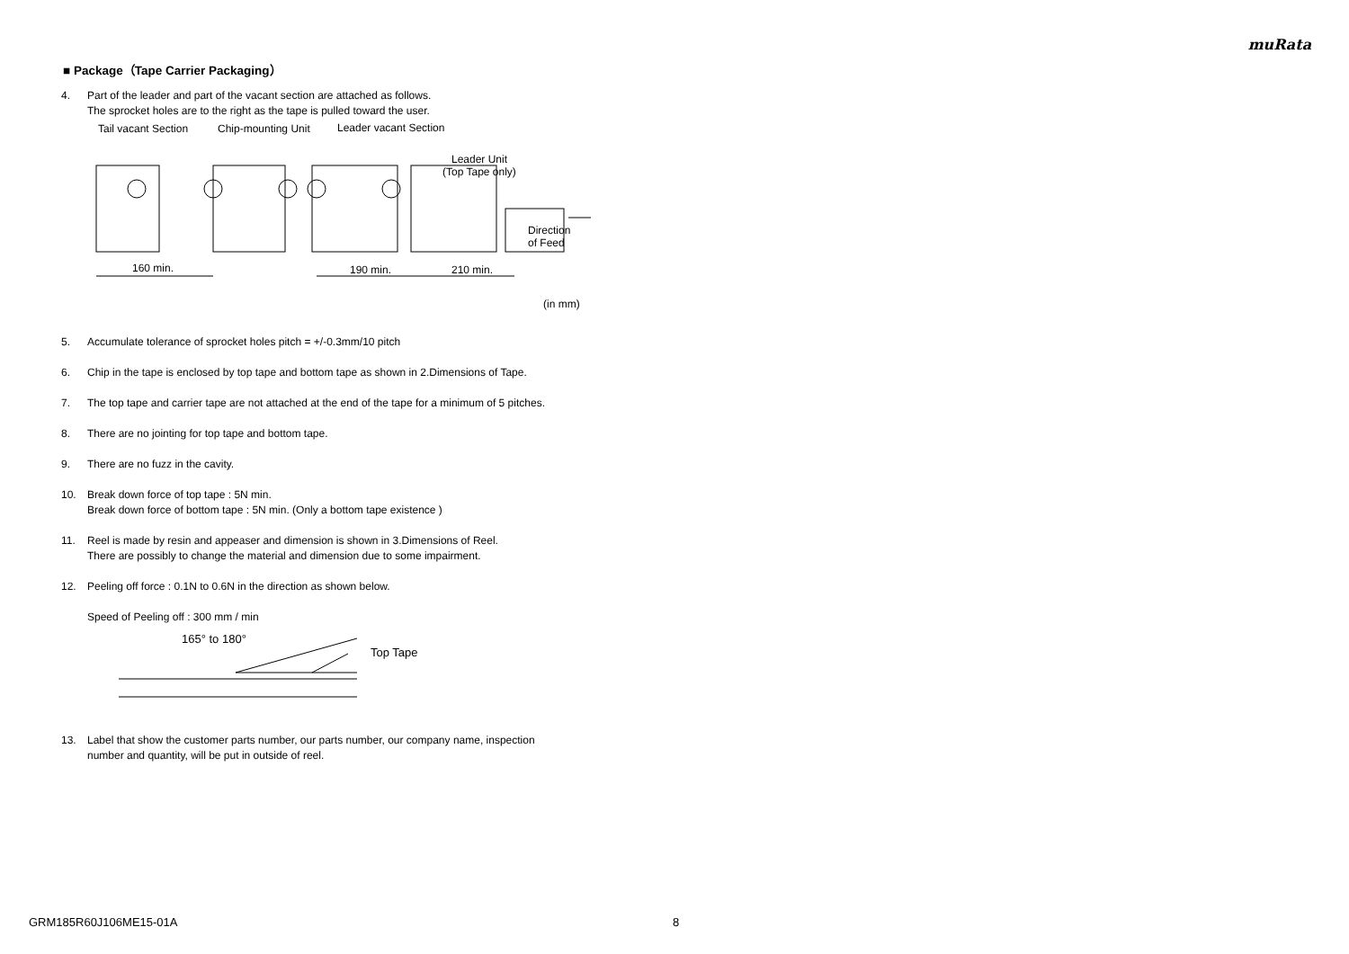muRata
■ Package（Tape Carrier Packaging）
4. Part of the leader and part of the vacant section are attached as follows.
The sprocket holes are to the right as the tape is pulled toward the user.
Tail vacant Section
Chip-mounting Unit
Leader vacant Section
Leader Unit
(Top Tape only)
160 min.
190 min.
210 min.
Direction
of Feed
(in mm)
5. Accumulate tolerance of sprocket holes pitch = +/-0.3mm/10 pitch
6. Chip in the tape is enclosed by top tape and bottom tape as shown in 2.Dimensions of Tape.
7. The top tape and carrier tape are not attached at the end of the tape for a minimum of 5 pitches.
8. There are no jointing for top tape and bottom tape.
9. There are no fuzz in the cavity.
10. Break down force of top tape : 5N min.
Break down force of bottom tape : 5N min. (Only a bottom tape existence )
11. Reel is made by resin and appeaser and dimension is shown in 3.Dimensions of Reel.
There are possibly to change the material and dimension due to some impairment.
12. Peeling off force : 0.1N to 0.6N in the direction as shown below.
Speed of Peeling off : 300 mm / min
165° to 180°
Top Tape
13. Label that show the customer parts number, our parts number, our company name, inspection
number and quantity, will be put in outside of reel.
GRM185R60J106ME15-01A 8